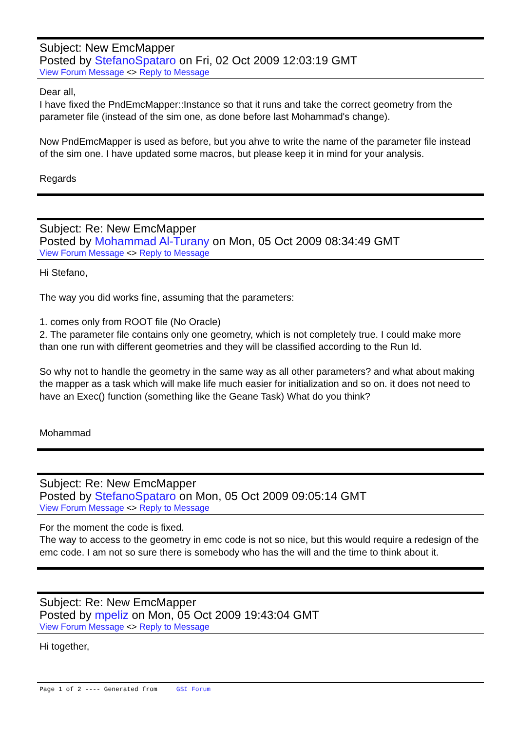Subject: New EmcMapper
Posted by StefanoSpataro on Fri, 02 Oct 2009 12:03:19 GMT
View Forum Message <> Reply to Message
Dear all,
I have fixed the PndEmcMapper::Instance so that it runs and take the correct geometry from the parameter file (instead of the sim one, as done before last Mohammad's change).
Now PndEmcMapper is used as before, but you ahve to write the name of the parameter file instead of the sim one. I have updated some macros, but please keep it in mind for your analysis.
Regards
Subject: Re: New EmcMapper
Posted by Mohammad Al-Turany on Mon, 05 Oct 2009 08:34:49 GMT
View Forum Message <> Reply to Message
Hi Stefano,
The way you did works fine, assuming that the parameters:
1. comes only from ROOT file (No Oracle)
2. The parameter file contains only one geometry, which is not completely true. I could make more than one run with different geometries and they will be classified according to the Run Id.
So why not to handle the geometry in the same way as all other parameters? and what about making the mapper as a task which will make life much easier for initialization and so on. it does not need to have an Exec() function (something like the Geane Task) What do you think?
Mohammad
Subject: Re: New EmcMapper
Posted by StefanoSpataro on Mon, 05 Oct 2009 09:05:14 GMT
View Forum Message <> Reply to Message
For the moment the code is fixed.
The way to access to the geometry in emc code is not so nice, but this would require a redesign of the emc code. I am not so sure there is somebody who has the will and the time to think about it.
Subject: Re: New EmcMapper
Posted by mpeliz on Mon, 05 Oct 2009 19:43:04 GMT
View Forum Message <> Reply to Message
Hi together,
Page 1 of 2 ---- Generated from GSI Forum